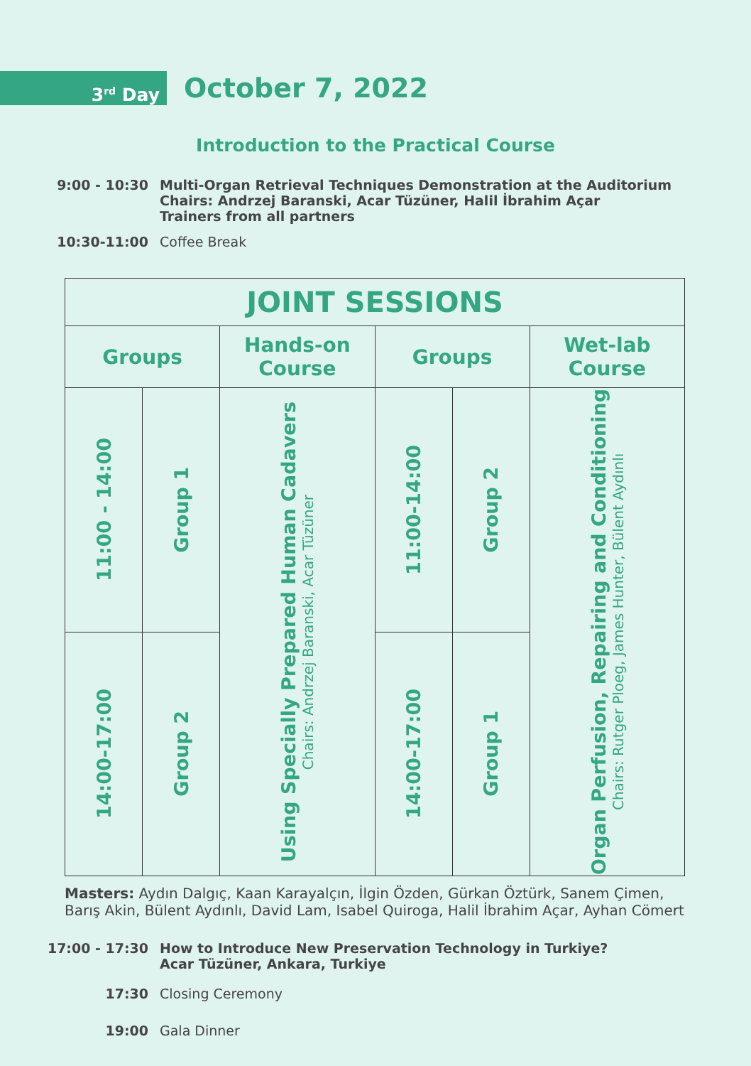3<sup>rd</sup> Day
October 7, 2022
Introduction to the Practical Course
9:00 - 10:30 Multi-Organ Retrieval Techniques Demonstration at the Auditorium
Chairs: Andrzej Baranski, Acar Tüzüner, Halil İbrahim Açar
Trainers from all partners
10:30-11:00 Coffee Break
| JOINT SESSIONS | | | | | |
| --- | --- | --- | --- | --- | --- |
| Groups | | Hands-on Course | Groups | | Wet-lab Course |
| 11:00 - 14:00 | Group 1 | Using Specially Prepared Human Cadavers Chairs: Andrzej Baranski, Acar Tüzüner | 11:00-14:00 | Group 2 | Organ Perfusion, Repairing and Conditioning Chairs: Rutger Ploeg, James Hunter, Bülent Aydınlı |
| 14:00-17:00 | Group 2 | | 14:00-17:00 | Group 1 | |
Masters: Aydın Dalgıç, Kaan Karayalçın, İlgin Özden, Gürkan Öztürk, Sanem Çimen, Barış Akin, Bülent Aydınlı, David Lam, Isabel Quiroga, Halil İbrahim Açar, Ayhan Cömert
17:00 - 17:30 How to Introduce New Preservation Technology in Turkiye?
Acar Tüzüner, Ankara, Turkiye
17:30 Closing Ceremony
19:00 Gala Dinner